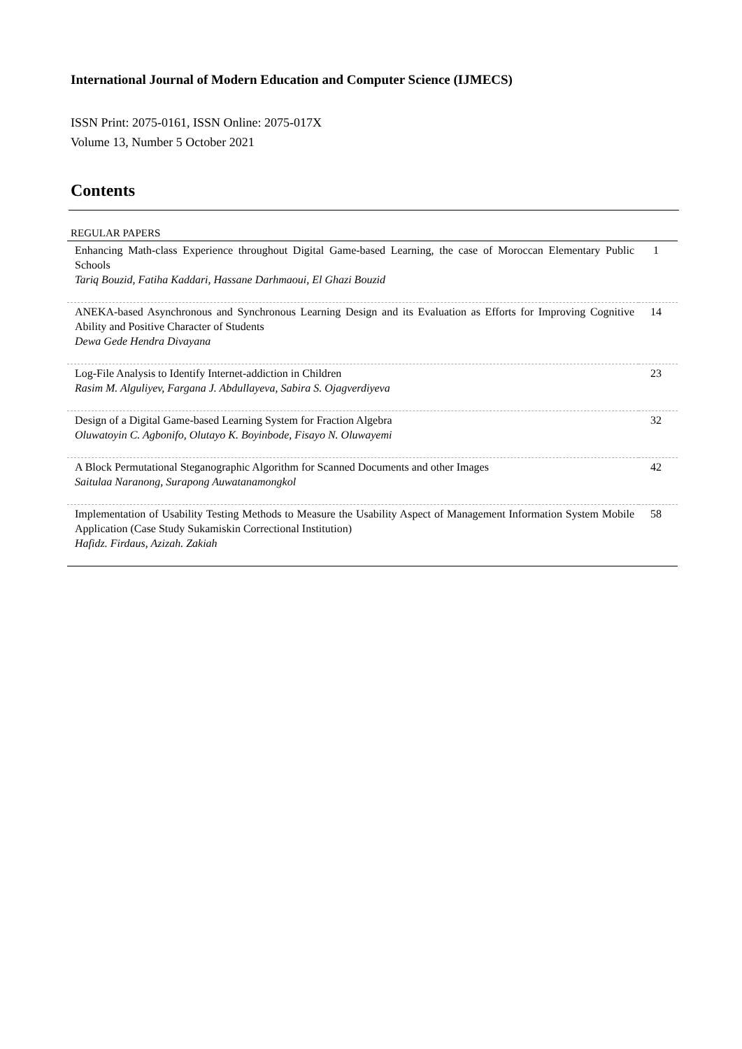International Journal of Modern Education and Computer Science (IJMECS)
ISSN Print: 2075-0161, ISSN Online: 2075-017X
Volume 13, Number 5 October 2021
Contents
REGULAR PAPERS
| Enhancing Math-class Experience throughout Digital Game-based Learning, the case of Moroccan Elementary Public Schools Tariq Bouzid, Fatiha Kaddari, Hassane Darhmaoui, El Ghazi Bouzid | 1 |
| ANEKA-based Asynchronous and Synchronous Learning Design and its Evaluation as Efforts for Improving Cognitive Ability and Positive Character of Students Dewa Gede Hendra Divayana | 14 |
| Log-File Analysis to Identify Internet-addiction in Children Rasim M. Alguliyev, Fargana J. Abdullayeva, Sabira S. Ojagverdiyeva | 23 |
| Design of a Digital Game-based Learning System for Fraction Algebra Oluwatoyin C. Agbonifo, Olutayo K. Boyinbode, Fisayo N. Oluwayemi | 32 |
| A Block Permutational Steganographic Algorithm for Scanned Documents and other Images Saitulaa Naranong, Surapong Auwatanamongkol | 42 |
| Implementation of Usability Testing Methods to Measure the Usability Aspect of Management Information System Mobile Application (Case Study Sukamiskin Correctional Institution) Hafidz. Firdaus, Azizah. Zakiah | 58 |